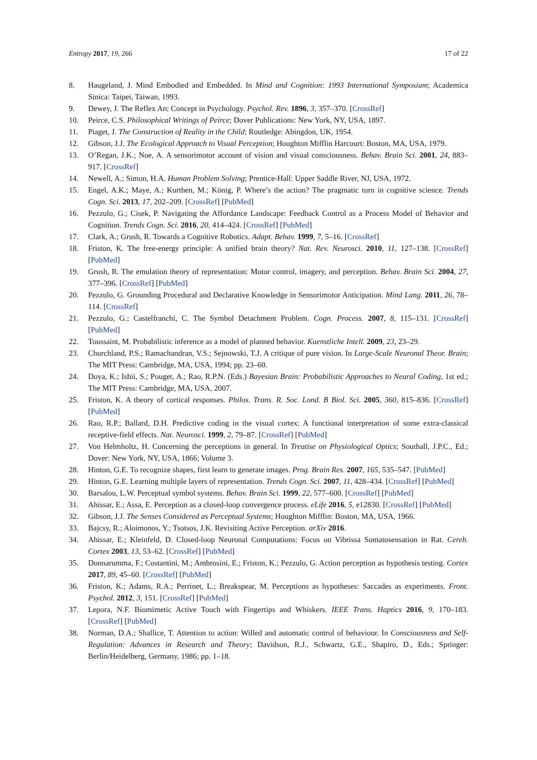Entropy 2017, 19, 266 17 of 22
8. Haugeland, J. Mind Embodied and Embedded. In Mind and Cognition: 1993 International Symposium; Academica Sinica: Taipei, Taiwan, 1993.
9. Dewey, J. The Reflex Arc Concept in Psychology. Psychol. Rev. 1896, 3, 357–370. [CrossRef]
10. Peirce, C.S. Philosophical Writings of Peirce; Dover Publications: New York, NY, USA, 1897.
11. Piaget, J. The Construction of Reality in the Child; Routledge: Abingdon, UK, 1954.
12. Gibson, J.J. The Ecological Approach to Visual Perception; Houghton Mifflin Harcourt: Boston, MA, USA, 1979.
13. O’Regan, J.K.; Noe, A. A sensorimotor account of vision and visual consciousness. Behav. Brain Sci. 2001, 24, 883–917. [CrossRef]
14. Newell, A.; Simon, H.A. Human Problem Solving; Prentice-Hall: Upper Saddle River, NJ, USA, 1972.
15. Engel, A.K.; Maye, A.; Kurthen, M.; König, P. Where’s the action? The pragmatic turn in cognitive science. Trends Cogn. Sci. 2013, 17, 202–209. [CrossRef] [PubMed]
16. Pezzulo, G.; Cisek, P. Navigating the Affordance Landscape: Feedback Control as a Process Model of Behavior and Cognition. Trends Cogn. Sci. 2016, 20, 414–424. [CrossRef] [PubMed]
17. Clark, A.; Grush, R. Towards a Cognitive Robotics. Adapt. Behav. 1999, 7, 5–16. [CrossRef]
18. Friston, K. The free-energy principle: A unified brain theory? Nat. Rev. Neurosci. 2010, 11, 127–138. [CrossRef] [PubMed]
19. Grush, R. The emulation theory of representation: Motor control, imagery, and perception. Behav. Brain Sci. 2004, 27, 377–396. [CrossRef] [PubMed]
20. Pezzulo, G. Grounding Procedural and Declarative Knowledge in Sensorimotor Anticipation. Mind Lang. 2011, 26, 78–114. [CrossRef]
21. Pezzulo, G.; Castelfranchi, C. The Symbol Detachment Problem. Cogn. Process. 2007, 8, 115–131. [CrossRef] [PubMed]
22. Toussaint, M. Probabilistic inference as a model of planned behavior. Kuenstliche Intell. 2009, 23, 23–29.
23. Churchland, P.S.; Ramachandran, V.S.; Sejnowski, T.J. A critique of pure vision. In Large-Scale Neuronal Theor. Brain; The MIT Press: Cambridge, MA, USA, 1994; pp. 23–60.
24. Doya, K.; Ishii, S.; Pouget, A.; Rao, R.P.N. (Eds.) Bayesian Brain: Probabilistic Approaches to Neural Coding, 1st ed.; The MIT Press: Cambridge, MA, USA, 2007.
25. Friston, K. A theory of cortical responses. Philos. Trans. R. Soc. Lond. B Biol. Sci. 2005, 360, 815–836. [CrossRef] [PubMed]
26. Rao, R.P.; Ballard, D.H. Predictive coding in the visual cortex: A functional interpretation of some extra-classical receptive-field effects. Nat. Neurosci. 1999, 2, 79–87. [CrossRef] [PubMed]
27. Von Helmholtz, H. Concerning the perceptions in general. In Treatise on Physiological Optics; Southall, J.P.C., Ed.; Dover: New York, NY, USA, 1866; Volume 3.
28. Hinton, G.E. To recognize shapes, first learn to generate images. Prog. Brain Res. 2007, 165, 535–547. [PubMed]
29. Hinton, G.E. Learning multiple layers of representation. Trends Cogn. Sci. 2007, 11, 428–434. [CrossRef] [PubMed]
30. Barsalou, L.W. Perceptual symbol systems. Behav. Brain Sci. 1999, 22, 577–600. [CrossRef] [PubMed]
31. Ahissar, E.; Assa, E. Perception as a closed-loop convergence process. eLife 2016, 5, e12830. [CrossRef] [PubMed]
32. Gibson, J.J. The Senses Considered as Perceptual Systems; Houghton Mifflin: Boston, MA, USA, 1966.
33. Bajcsy, R.; Aloimonos, Y.; Tsotsos, J.K. Revisiting Active Perception. arXiv 2016.
34. Ahissar, E.; Kleinfeld, D. Closed-loop Neuronal Computations: Focus on Vibrissa Somatosensation in Rat. Cereb. Cortex 2003, 13, 53–62. [CrossRef] [PubMed]
35. Donnarumma, F.; Costantini, M.; Ambrosini, E.; Friston, K.; Pezzulo, G. Action perception as hypothesis testing. Cortex 2017, 89, 45–60. [CrossRef] [PubMed]
36. Friston, K.; Adams, R.A.; Perrinet, L.; Breakspear, M. Perceptions as hypotheses: Saccades as experiments. Front. Psychol. 2012, 3, 151. [CrossRef] [PubMed]
37. Lepora, N.F. Biomimetic Active Touch with Fingertips and Whiskers. IEEE Trans. Haptics 2016, 9, 170–183. [CrossRef] [PubMed]
38. Norman, D.A.; Shallice, T. Attention to action: Willed and automatic control of behaviour. In Consciousness and Self-Regulation: Advances in Research and Theory; Davidson, R.J., Schwartz, G.E., Shapiro, D., Eds.; Springer: Berlin/Heidelberg, Germany, 1986; pp. 1–18.